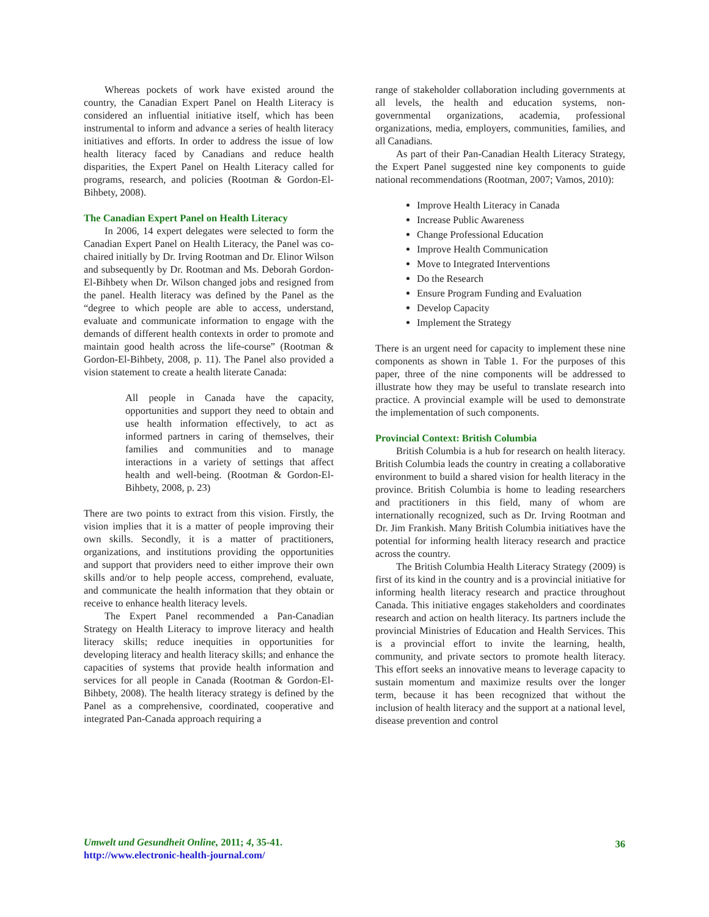Whereas pockets of work have existed around the country, the Canadian Expert Panel on Health Literacy is considered an influential initiative itself, which has been instrumental to inform and advance a series of health literacy initiatives and efforts. In order to address the issue of low health literacy faced by Canadians and reduce health disparities, the Expert Panel on Health Literacy called for programs, research, and policies (Rootman & Gordon-El-Bihbety, 2008).
The Canadian Expert Panel on Health Literacy
In 2006, 14 expert delegates were selected to form the Canadian Expert Panel on Health Literacy, the Panel was co-chaired initially by Dr. Irving Rootman and Dr. Elinor Wilson and subsequently by Dr. Rootman and Ms. Deborah Gordon-El-Bihbety when Dr. Wilson changed jobs and resigned from the panel. Health literacy was defined by the Panel as the “degree to which people are able to access, understand, evaluate and communicate information to engage with the demands of different health contexts in order to promote and maintain good health across the life-course” (Rootman & Gordon-El-Bihbety, 2008, p. 11). The Panel also provided a vision statement to create a health literate Canada:
All people in Canada have the capacity, opportunities and support they need to obtain and use health information effectively, to act as informed partners in caring of themselves, their families and communities and to manage interactions in a variety of settings that affect health and well-being. (Rootman & Gordon-El-Bihbety, 2008, p. 23)
There are two points to extract from this vision. Firstly, the vision implies that it is a matter of people improving their own skills. Secondly, it is a matter of practitioners, organizations, and institutions providing the opportunities and support that providers need to either improve their own skills and/or to help people access, comprehend, evaluate, and communicate the health information that they obtain or receive to enhance health literacy levels.
The Expert Panel recommended a Pan-Canadian Strategy on Health Literacy to improve literacy and health literacy skills; reduce inequities in opportunities for developing literacy and health literacy skills; and enhance the capacities of systems that provide health information and services for all people in Canada (Rootman & Gordon-El-Bihbety, 2008). The health literacy strategy is defined by the Panel as a comprehensive, coordinated, cooperative and integrated Pan-Canada approach requiring a
range of stakeholder collaboration including governments at all levels, the health and education systems, non-governmental organizations, academia, professional organizations, media, employers, communities, families, and all Canadians.
As part of their Pan-Canadian Health Literacy Strategy, the Expert Panel suggested nine key components to guide national recommendations (Rootman, 2007; Vamos, 2010):
Improve Health Literacy in Canada
Increase Public Awareness
Change Professional Education
Improve Health Communication
Move to Integrated Interventions
Do the Research
Ensure Program Funding and Evaluation
Develop Capacity
Implement the Strategy
There is an urgent need for capacity to implement these nine components as shown in Table 1. For the purposes of this paper, three of the nine components will be addressed to illustrate how they may be useful to translate research into practice. A provincial example will be used to demonstrate the implementation of such components.
Provincial Context: British Columbia
British Columbia is a hub for research on health literacy. British Columbia leads the country in creating a collaborative environment to build a shared vision for health literacy in the province. British Columbia is home to leading researchers and practitioners in this field, many of whom are internationally recognized, such as Dr. Irving Rootman and Dr. Jim Frankish. Many British Columbia initiatives have the potential for informing health literacy research and practice across the country.
The British Columbia Health Literacy Strategy (2009) is first of its kind in the country and is a provincial initiative for informing health literacy research and practice throughout Canada. This initiative engages stakeholders and coordinates research and action on health literacy. Its partners include the provincial Ministries of Education and Health Services. This is a provincial effort to invite the learning, health, community, and private sectors to promote health literacy. This effort seeks an innovative means to leverage capacity to sustain momentum and maximize results over the longer term, because it has been recognized that without the inclusion of health literacy and the support at a national level, disease prevention and control
Umwelt und Gesundheit Online, 2011; 4, 35-41. 36 http://www.electronic-health-journal.com/